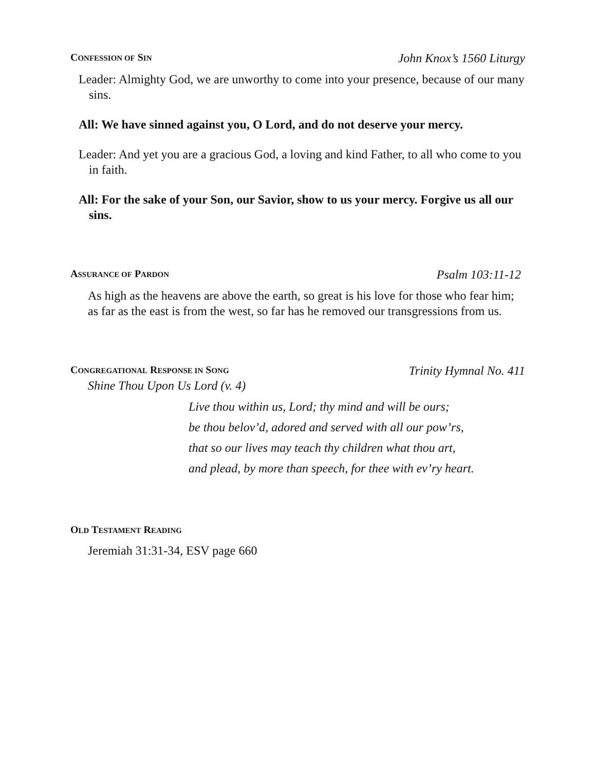CONFESSION OF SIN John Knox’s 1560 Liturgy
Leader: Almighty God, we are unworthy to come into your presence, because of our many sins.
All: We have sinned against you, O Lord, and do not deserve your mercy.
Leader: And yet you are a gracious God, a loving and kind Father, to all who come to you in faith.
All: For the sake of your Son, our Savior, show to us your mercy. Forgive us all our sins.
ASSURANCE OF PARDON Psalm 103:11-12
As high as the heavens are above the earth, so great is his love for those who fear him; as far as the east is from the west, so far has he removed our transgressions from us.
CONGREGATIONAL RESPONSE IN SONG Trinity Hymnal No. 411
Shine Thou Upon Us Lord (v. 4)
Live thou within us, Lord; thy mind and will be ours;
be thou belov’d, adored and served with all our pow’rs,
that so our lives may teach thy children what thou art,
and plead, by more than speech, for thee with ev’ry heart.
OLD TESTAMENT READING
Jeremiah 31:31-34, ESV page 660